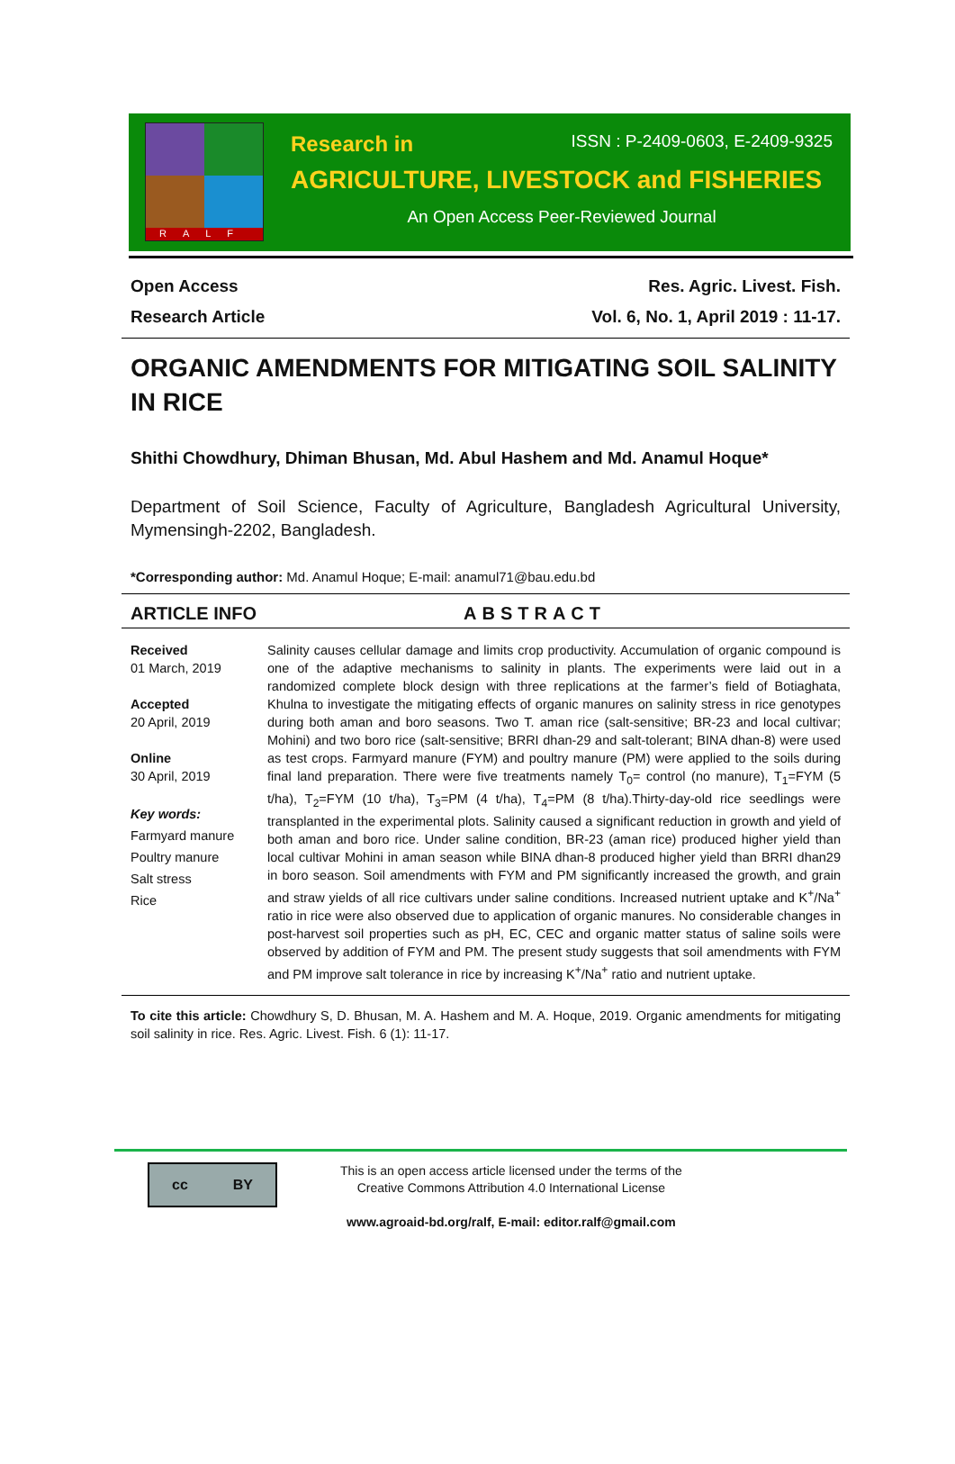RALF
Research in ISSN : P-2409-0603, E-2409-9325
AGRICULTURE, LIVESTOCK and FISHERIES
An Open Access Peer-Reviewed Journal
Open Access
Research Article
Res. Agric. Livest. Fish.
Vol. 6, No. 1, April 2019 : 11-17.
ORGANIC AMENDMENTS FOR MITIGATING SOIL SALINITY IN RICE
Shithi Chowdhury, Dhiman Bhusan, Md. Abul Hashem and Md. Anamul Hoque*
Department of Soil Science, Faculty of Agriculture, Bangladesh Agricultural University, Mymensingh-2202, Bangladesh.
*Corresponding author: Md. Anamul Hoque; E-mail: anamul71@bau.edu.bd
ARTICLE INFO ABSTRACT
Received
01 March, 2019
Accepted
20 April, 2019
Online
30 April, 2019
Key words:
Farmyard manure
Poultry manure
Salt stress
Rice
Salinity causes cellular damage and limits crop productivity. Accumulation of organic compound is one of the adaptive mechanisms to salinity in plants. The experiments were laid out in a randomized complete block design with three replications at the farmer’s field of Botiaghata, Khulna to investigate the mitigating effects of organic manures on salinity stress in rice genotypes during both aman and boro seasons. Two T. aman rice (salt-sensitive; BR-23 and local cultivar; Mohini) and two boro rice (salt-sensitive; BRRI dhan-29 and salt-tolerant; BINA dhan-8) were used as test crops. Farmyard manure (FYM) and poultry manure (PM) were applied to the soils during final land preparation. There were five treatments namely T<sub>0</sub>= control (no manure), T<sub>1</sub>=FYM (5 t/ha), T<sub>2</sub>=FYM (10 t/ha), T<sub>3</sub>=PM (4 t/ha), T<sub>4</sub>=PM (8 t/ha).Thirty-day-old rice seedlings were transplanted in the experimental plots. Salinity caused a significant reduction in growth and yield of both aman and boro rice. Under saline condition, BR-23 (aman rice) produced higher yield than local cultivar Mohini in aman season while BINA dhan-8 produced higher yield than BRRI dhan29 in boro season. Soil amendments with FYM and PM significantly increased the growth, and grain and straw yields of all rice cultivars under saline conditions. Increased nutrient uptake and K<sup>+</sup>/Na<sup>+</sup> ratio in rice were also observed due to application of organic manures. No considerable changes in post-harvest soil properties such as pH, EC, CEC and organic matter status of saline soils were observed by addition of FYM and PM. The present study suggests that soil amendments with FYM and PM improve salt tolerance in rice by increasing K<sup>+</sup>/Na<sup>+</sup> ratio and nutrient uptake.
To cite this article: Chowdhury S, D. Bhusan, M. A. Hashem and M. A. Hoque, 2019. Organic amendments for mitigating soil salinity in rice. Res. Agric. Livest. Fish. 6 (1): 11-17.
cc BY
This is an open access article licensed under the terms of the
Creative Commons Attribution 4.0 International License
www.agroaid-bd.org/ralf, E-mail: editor.ralf@gmail.com